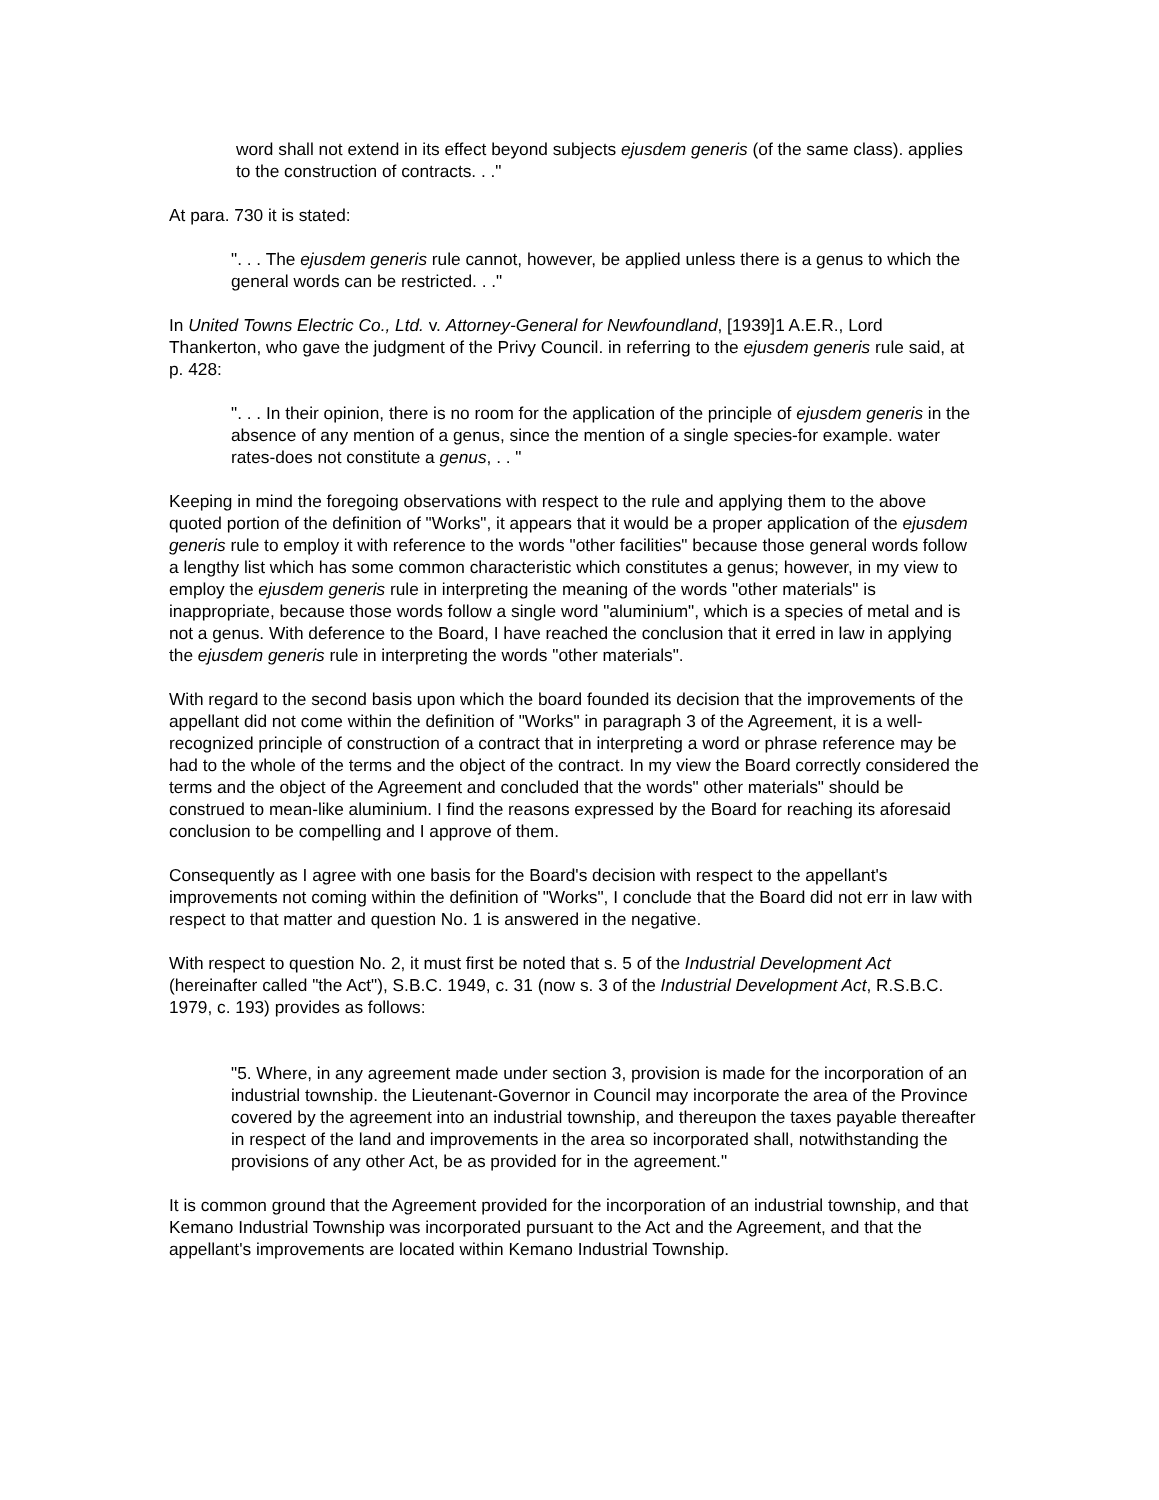word shall not extend in its effect beyond subjects ejusdem generis (of the same class). applies to the construction of contracts. . ."
At para. 730 it is stated:
". . . The ejusdem generis rule cannot, however, be applied unless there is a genus to which the general words can be restricted. . ."
In United Towns Electric Co., Ltd. v. Attorney-General for Newfoundland, [1939]1 A.E.R., Lord Thankerton, who gave the judgment of the Privy Council. in referring to the ejusdem generis rule said, at p. 428:
". . . In their opinion, there is no room for the application of the principle of ejusdem generis in the absence of any mention of a genus, since the mention of a single species-for example. water rates-does not constitute a genus, . . "
Keeping in mind the foregoing observations with respect to the rule and applying them to the above quoted portion of the definition of "Works", it appears that it would be a proper application of the ejusdem generis rule to employ it with reference to the words "other facilities" because those general words follow a lengthy list which has some common characteristic which constitutes a genus; however, in my view to employ the ejusdem generis rule in interpreting the meaning of the words "other materials" is inappropriate, because those words follow a single word "aluminium", which is a species of metal and is not a genus. With deference to the Board, I have reached the conclusion that it erred in law in applying the ejusdem generis rule in interpreting the words "other materials".
With regard to the second basis upon which the board founded its decision that the improvements of the appellant did not come within the definition of "Works" in paragraph 3 of the Agreement, it is a well-recognized principle of construction of a contract that in interpreting a word or phrase reference may be had to the whole of the terms and the object of the contract. In my view the Board correctly considered the terms and the object of the Agreement and concluded that the words" other materials" should be construed to mean-like aluminium. I find the reasons expressed by the Board for reaching its aforesaid conclusion to be compelling and I approve of them.
Consequently as I agree with one basis for the Board's decision with respect to the appellant's improvements not coming within the definition of "Works", I conclude that the Board did not err in law with respect to that matter and question No. 1 is answered in the negative.
With respect to question No. 2, it must first be noted that s. 5 of the Industrial Development Act (hereinafter called "the Act"), S.B.C. 1949, c. 31 (now s. 3 of the Industrial Development Act, R.S.B.C. 1979, c. 193) provides as follows:
"5. Where, in any agreement made under section 3, provision is made for the incorporation of an industrial township. the Lieutenant-Governor in Council may incorporate the area of the Province covered by the agreement into an industrial township, and thereupon the taxes payable thereafter in respect of the land and improvements in the area so incorporated shall, notwithstanding the provisions of any other Act, be as provided for in the agreement."
It is common ground that the Agreement provided for the incorporation of an industrial township, and that Kemano Industrial Township was incorporated pursuant to the Act and the Agreement, and that the appellant's improvements are located within Kemano Industrial Township.